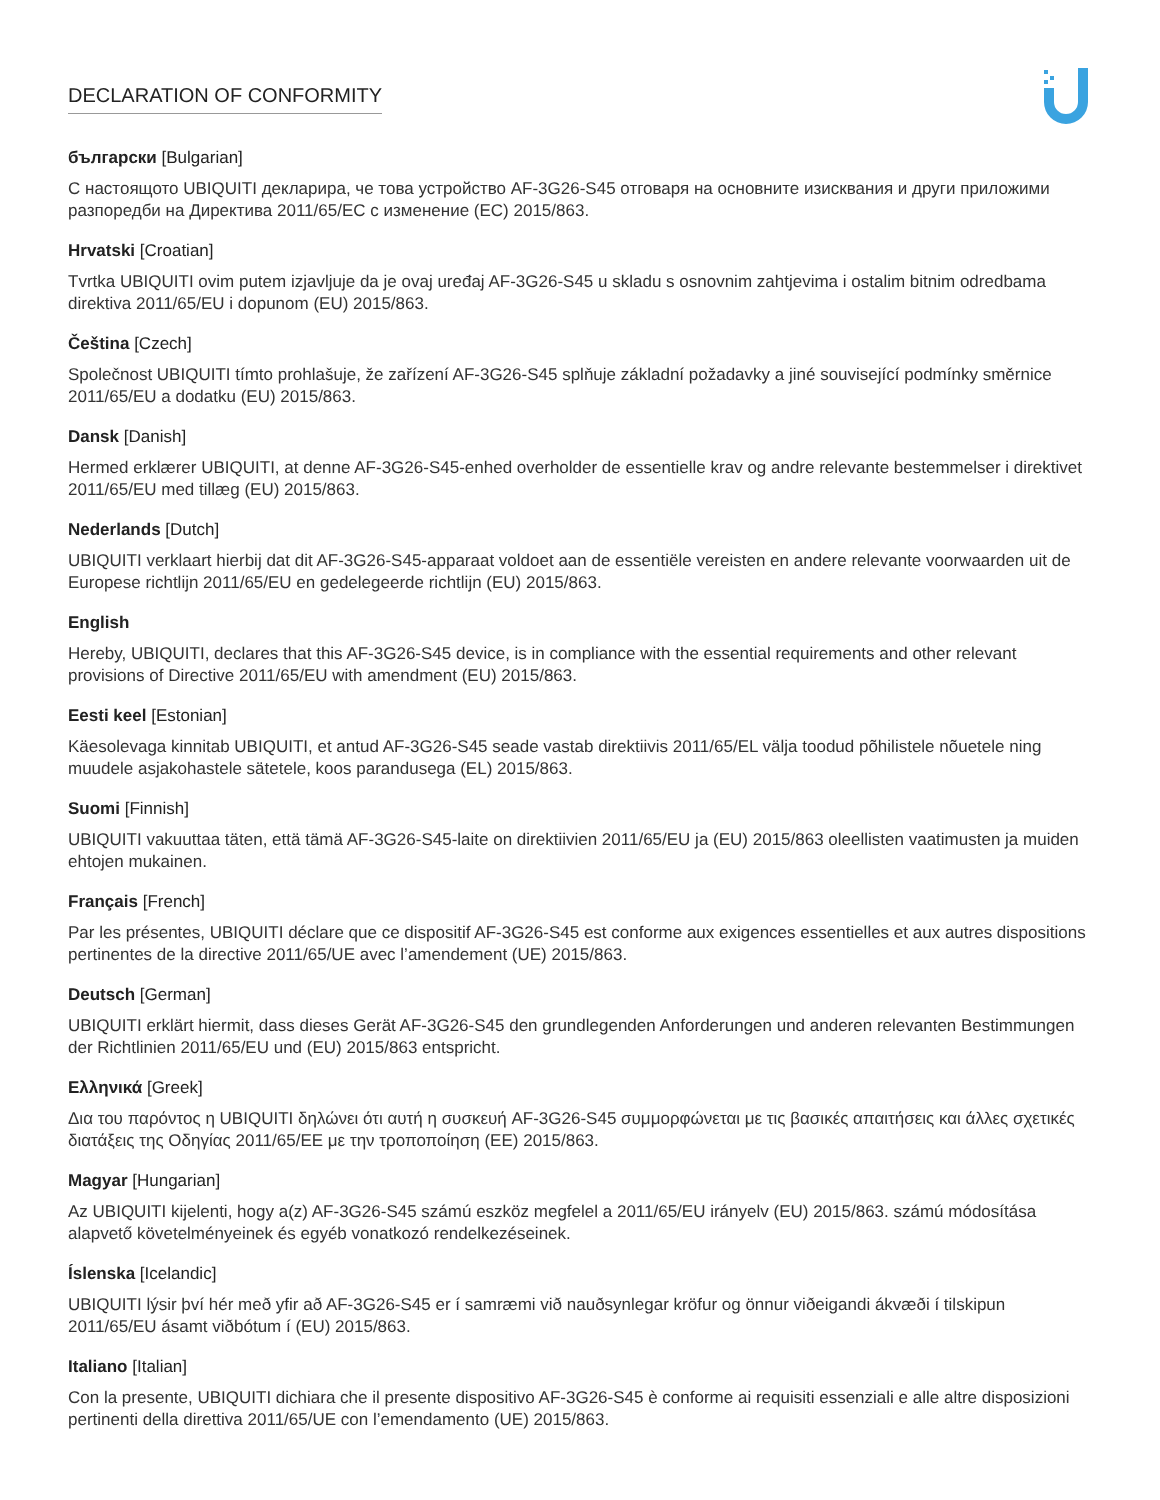DECLARATION OF CONFORMITY
български [Bulgarian]
С настоящото UBIQUITI декларира, че това устройство AF-3G26-S45 отговаря на основните изисквания и други приложими разпоредби на Директива 2011/65/ЕС с изменение (ЕС) 2015/863.
Hrvatski [Croatian]
Tvrtka UBIQUITI ovim putem izjavljuje da je ovaj uređaj AF-3G26-S45 u skladu s osnovnim zahtjevima i ostalim bitnim odredbama direktiva 2011/65/EU i dopunom (EU) 2015/863.
Čeština [Czech]
Společnost UBIQUITI tímto prohlašuje, že zařízení AF-3G26-S45 splňuje základní požadavky a jiné související podmínky směrnice 2011/65/EU a dodatku (EU) 2015/863.
Dansk [Danish]
Hermed erklærer UBIQUITI, at denne AF-3G26-S45-enhed overholder de essentielle krav og andre relevante bestemmelser i direktivet 2011/65/EU med tillæg (EU) 2015/863.
Nederlands [Dutch]
UBIQUITI verklaart hierbij dat dit AF-3G26-S45-apparaat voldoet aan de essentiële vereisten en andere relevante voorwaarden uit de Europese richtlijn 2011/65/EU en gedelegeerde richtlijn (EU) 2015/863.
English
Hereby, UBIQUITI, declares that this AF-3G26-S45 device, is in compliance with the essential requirements and other relevant provisions of Directive 2011/65/EU with amendment (EU) 2015/863.
Eesti keel [Estonian]
Käesolevaga kinnitab UBIQUITI, et antud AF-3G26-S45 seade vastab direktiivis 2011/65/EL välja toodud põhilistele nõuetele ning muudele asjakohastele sätetele, koos parandusega (EL) 2015/863.
Suomi [Finnish]
UBIQUITI vakuuttaa täten, että tämä AF-3G26-S45-laite on direktiivien 2011/65/EU ja (EU) 2015/863 oleellisten vaatimusten ja muiden ehtojen mukainen.
Français [French]
Par les présentes, UBIQUITI déclare que ce dispositif AF-3G26-S45 est conforme aux exigences essentielles et aux autres dispositions pertinentes de la directive 2011/65/UE avec l’amendement (UE) 2015/863.
Deutsch [German]
UBIQUITI erklärt hiermit, dass dieses Gerät AF-3G26-S45 den grundlegenden Anforderungen und anderen relevanten Bestimmungen der Richtlinien 2011/65/EU und (EU) 2015/863 entspricht.
Ελληνικά [Greek]
Δια του παρόντος η UBIQUITI δηλώνει ότι αυτή η συσκευή AF-3G26-S45 συμμορφώνεται με τις βασικές απαιτήσεις και άλλες σχετικές διατάξεις της Οδηγίας 2011/65/ΕΕ με την τροποποίηση (ΕΕ) 2015/863.
Magyar [Hungarian]
Az UBIQUITI kijelenti, hogy a(z) AF-3G26-S45 számú eszköz megfelel a 2011/65/EU irányelv (EU) 2015/863. számú módosítása alapvető követelményeinek és egyéb vonatkozó rendelkezéseinek.
Íslenska [Icelandic]
UBIQUITI lýsir því hér með yfir að AF-3G26-S45 er í samræmi við nauðsynlegar kröfur og önnur viðeigandi ákvæði í tilskipun 2011/65/EU ásamt viðbótum í (EU) 2015/863.
Italiano [Italian]
Con la presente, UBIQUITI dichiara che il presente dispositivo AF-3G26-S45 è conforme ai requisiti essenziali e alle altre disposizioni pertinenti della direttiva 2011/65/UE con l’emendamento (UE) 2015/863.